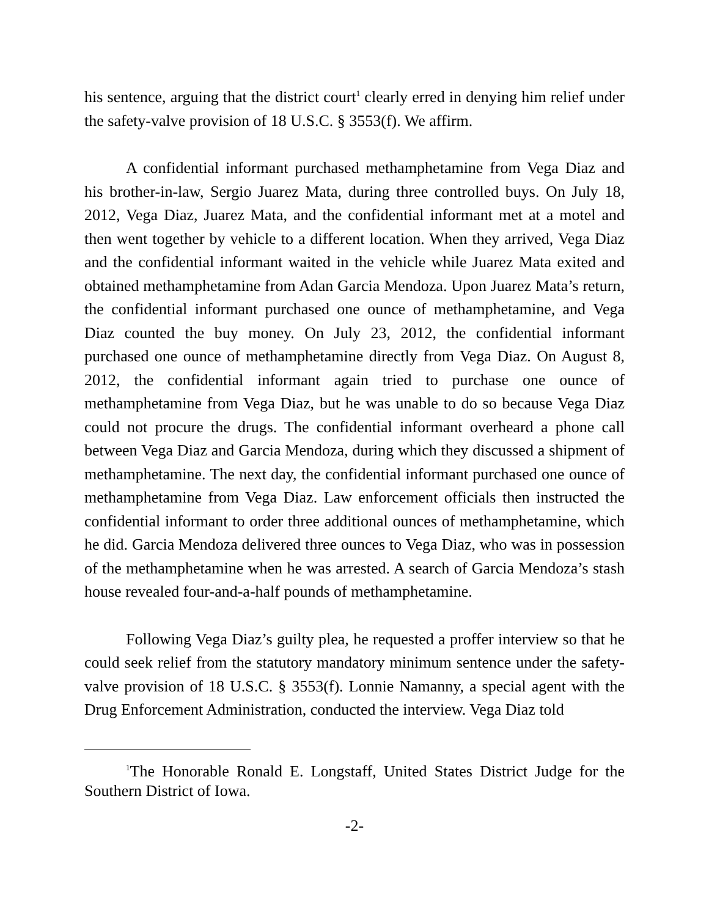his sentence, arguing that the district court<sup>1</sup> clearly erred in denying him relief under the safety-valve provision of 18 U.S.C. § 3553(f). We affirm.
A confidential informant purchased methamphetamine from Vega Diaz and his brother-in-law, Sergio Juarez Mata, during three controlled buys. On July 18, 2012, Vega Diaz, Juarez Mata, and the confidential informant met at a motel and then went together by vehicle to a different location. When they arrived, Vega Diaz and the confidential informant waited in the vehicle while Juarez Mata exited and obtained methamphetamine from Adan Garcia Mendoza. Upon Juarez Mata’s return, the confidential informant purchased one ounce of methamphetamine, and Vega Diaz counted the buy money. On July 23, 2012, the confidential informant purchased one ounce of methamphetamine directly from Vega Diaz. On August 8, 2012, the confidential informant again tried to purchase one ounce of methamphetamine from Vega Diaz, but he was unable to do so because Vega Diaz could not procure the drugs. The confidential informant overheard a phone call between Vega Diaz and Garcia Mendoza, during which they discussed a shipment of methamphetamine. The next day, the confidential informant purchased one ounce of methamphetamine from Vega Diaz. Law enforcement officials then instructed the confidential informant to order three additional ounces of methamphetamine, which he did. Garcia Mendoza delivered three ounces to Vega Diaz, who was in possession of the methamphetamine when he was arrested. A search of Garcia Mendoza’s stash house revealed four-and-a-half pounds of methamphetamine.
Following Vega Diaz’s guilty plea, he requested a proffer interview so that he could seek relief from the statutory mandatory minimum sentence under the safety-valve provision of 18 U.S.C. § 3553(f). Lonnie Namanny, a special agent with the Drug Enforcement Administration, conducted the interview. Vega Diaz told
<sup>1</sup> The Honorable Ronald E. Longstaff, United States District Judge for the Southern District of Iowa.
-2-